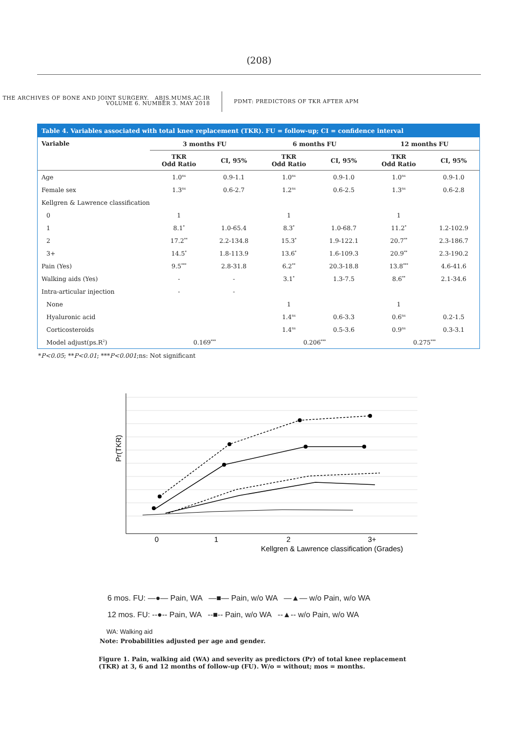(208)
THE ARCHIVES OF BONE AND JOINT SURGERY. ABJS.MUMS.AC.IR
VOLUME 6. NUMBER 3. MAY 2018
PDMT: PREDICTORS OF TKR AFTER APM
Table 4. Variables associated with total knee replacement (TKR). FU = follow-up; CI = confidence interval
| Variable | 3 months FU | | 6 months FU | | 12 months FU | |
| --- | --- | --- | --- | --- | --- | --- |
| | TKR Odd Ratio | CI, 95% | TKR Odd Ratio | CI, 95% | TKR Odd Ratio | CI, 95% |
| Age | 1.0<sup>ns</sup> | 0.9-1.1 | 1.0<sup>ns</sup> | 0.9-1.0 | 1.0<sup>ns</sup> | 0.9-1.0 |
| Female sex | 1.3<sup>ns</sup> | 0.6-2.7 | 1.2<sup>ns</sup> | 0.6-2.5 | 1.3<sup>ns</sup> | 0.6-2.8 |
| Kellgren & Lawrence classification | | | | | | |
| 0 | 1 | | 1 | | 1 | |
| 1 | 8.1<sup>*</sup> | 1.0-65.4 | 8.3<sup>*</sup> | 1.0-68.7 | 11.2<sup>*</sup> | 1.2-102.9 |
| 2 | 17.2<sup>**</sup> | 2.2-134.8 | 15.3<sup>*</sup> | 1.9-122.1 | 20.7<sup>**</sup> | 2.3-186.7 |
| 3+ | 14.5<sup>*</sup> | 1.8-113.9 | 13.6<sup>*</sup> | 1.6-109.3 | 20.9<sup>**</sup> | 2.3-190.2 |
| Pain (Yes) | 9.5<sup>***</sup> | 2.8-31.8 | 6.2<sup>**</sup> | 20.3-18.8 | 13.8<sup>***</sup> | 4.6-41.6 |
| Walking aids (Yes) | - | - | 3.1<sup>*</sup> | 1.3-7.5 | 8.6<sup>**</sup> | 2.1-34.6 |
| Intra-articular injection | - | - | | | | |
| None | | | 1 | | 1 | |
| Hyaluronic acid | | | 1.4<sup>ns</sup> | 0.6-3.3 | 0.6<sup>ns</sup> | 0.2-1.5 |
| Corticosteroids | | | 1.4<sup>ns</sup> | 0.5-3.6 | 0.9<sup>ns</sup> | 0.3-3.1 |
| Model adjust(ps.R<sup>2</sup>) | 0.169<sup>***</sup> | | 0.206<sup>***</sup> | | 0.275<sup>***</sup> | |
*P<0.05; **P<0.01; ***P<0.001;ns: Not significant
0
1
2
3+
Kellgren & Lawrence classification (Grades)
Pr(TKR)
6 mos. FU: —●— Pain, WA —■— Pain, w/o WA —▲— w/o Pain, w/o WA
12 mos. FU: --●-- Pain, WA --■-- Pain, w/o WA --▲-- w/o Pain, w/o WA
WA: Walking aid
Note: Probabilities adjusted per age and gender.
Figure 1. Pain, walking aid (WA) and severity as predictors (Pr) of total knee replacement (TKR) at 3, 6 and 12 months of follow-up (FU). W/o = without; mos = months.